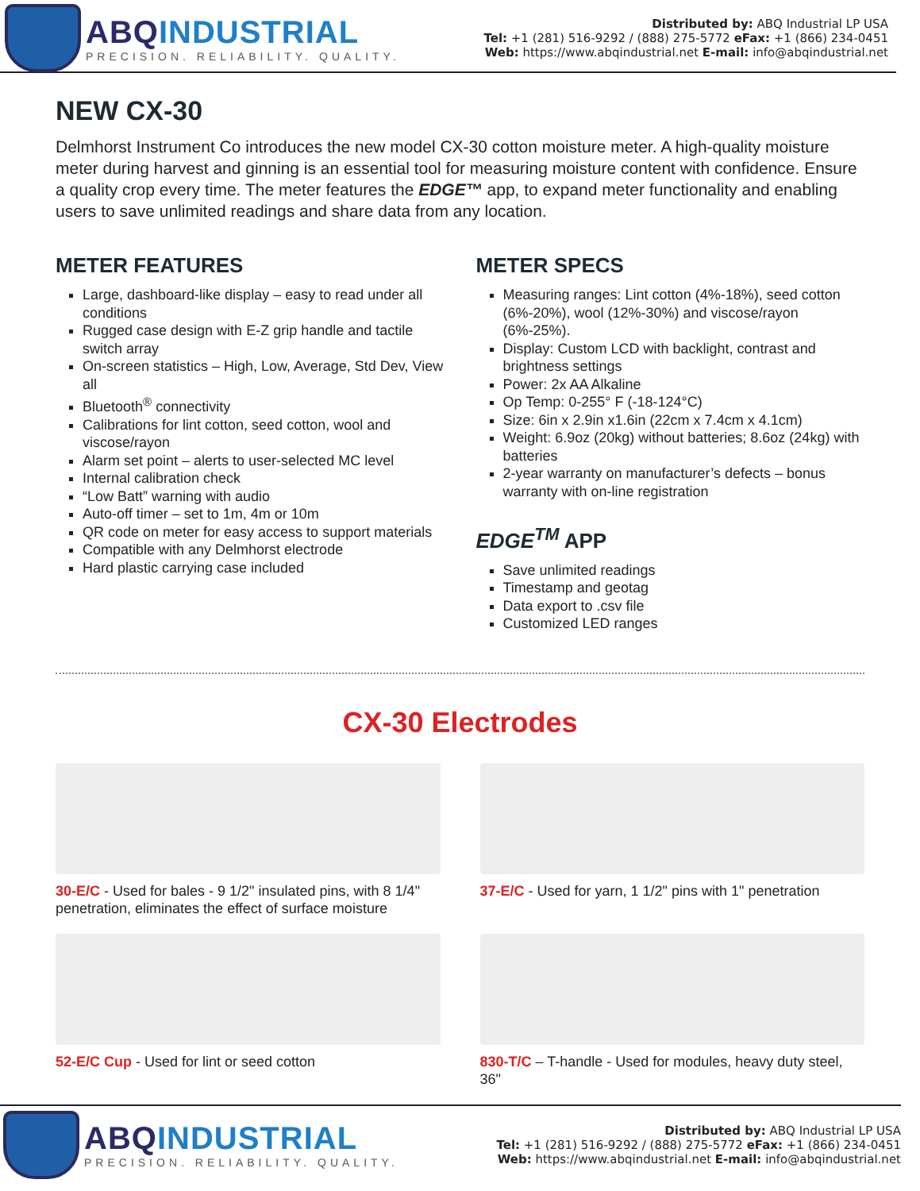ABQINDUSTRIAL
PRECISION. RELIABILITY. QUALITY.
Distributed by: ABQ Industrial LP USA
Tel: +1 (281) 516-9292 / (888) 275-5772 eFax: +1 (866) 234-0451
Web: https://www.abqindustrial.net E-mail: info@abqindustrial.net
NEW CX-30
Delmhorst Instrument Co introduces the new model CX-30 cotton moisture meter. A high-quality moisture meter during harvest and ginning is an essential tool for measuring moisture content with confidence. Ensure a quality crop every time. The meter features the EDGE™ app, to expand meter functionality and enabling users to save unlimited readings and share data from any location.
METER FEATURES
Large, dashboard-like display – easy to read under all conditions
Rugged case design with E-Z grip handle and tactile switch array
On-screen statistics – High, Low, Average, Std Dev, View all
Bluetooth<sup>®</sup> connectivity
Calibrations for lint cotton, seed cotton, wool and viscose/rayon
Alarm set point – alerts to user-selected MC level
Internal calibration check
“Low Batt” warning with audio
Auto-off timer – set to 1m, 4m or 10m
QR code on meter for easy access to support materials
Compatible with any Delmhorst electrode
Hard plastic carrying case included
METER SPECS
Measuring ranges: Lint cotton (4%-18%), seed cotton (6%-20%), wool (12%-30%) and viscose/rayon (6%-25%).
Display: Custom LCD with backlight, contrast and brightness settings
Power: 2x AA Alkaline
Op Temp: 0-255° F (-18-124°C)
Size: 6in x 2.9in x1.6in (22cm x 7.4cm x 4.1cm)
Weight: 6.9oz (20kg) without batteries; 8.6oz (24kg) with batteries
2-year warranty on manufacturer’s defects – bonus warranty with on-line registration
EDGE<sup>TM</sup> APP
Save unlimited readings
Timestamp and geotag
Data export to .csv file
Customized LED ranges
CX-30 Electrodes
30-E/C - Used for bales - 9 1/2" insulated pins, with 8 1/4" penetration, eliminates the effect of surface moisture
37-E/C - Used for yarn, 1 1/2" pins with 1" penetration
52-E/C Cup - Used for lint or seed cotton
830-T/C – T-handle - Used for modules, heavy duty steel, 36"
ABQINDUSTRIAL
PRECISION. RELIABILITY. QUALITY.
Distributed by: ABQ Industrial LP USA
Tel: +1 (281) 516-9292 / (888) 275-5772 eFax: +1 (866) 234-0451
Web: https://www.abqindustrial.net E-mail: info@abqindustrial.net